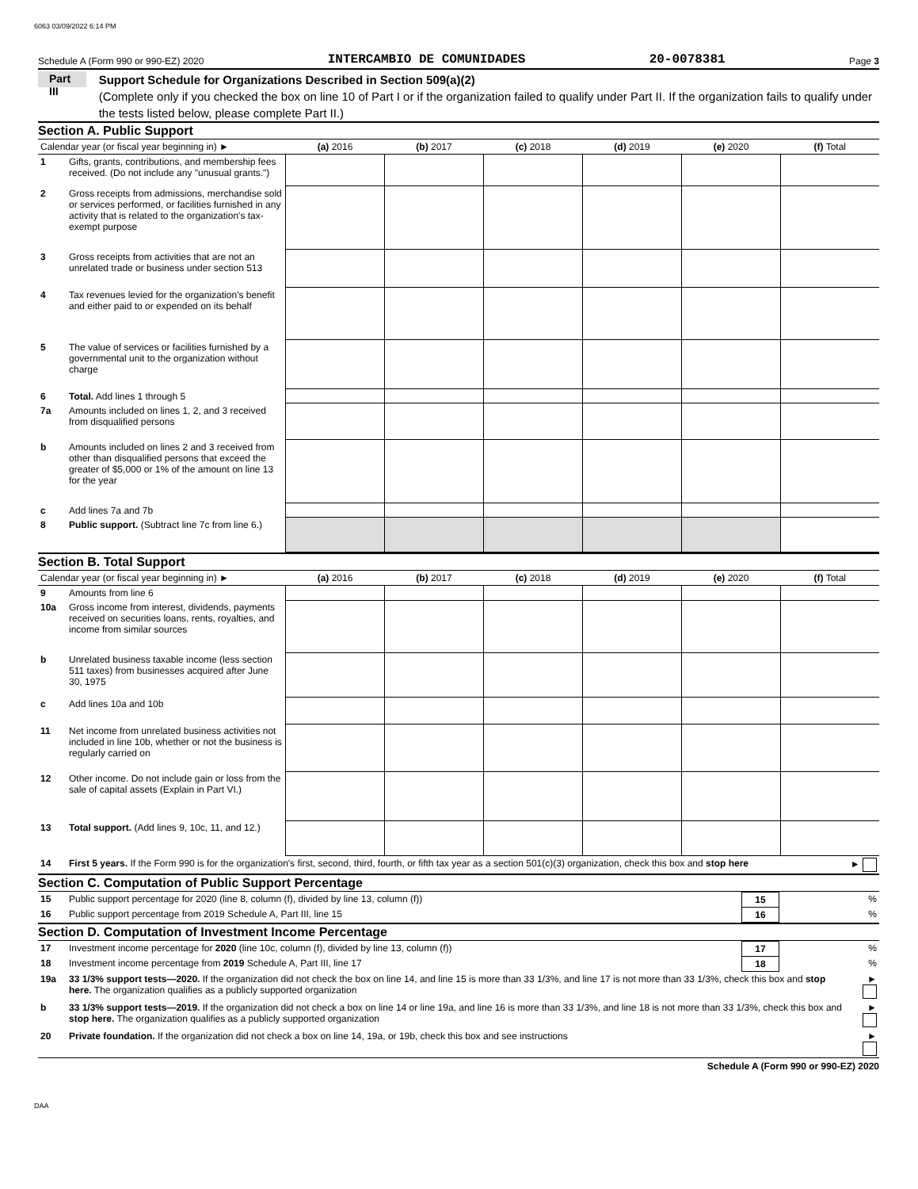6063 03/09/2022 6:14 PM
Schedule A (Form 990 or 990-EZ) 2020 INTERCAMBIO DE COMUNIDADES 20-0078381 Page 3
Part III
Support Schedule for Organizations Described in Section 509(a)(2)
(Complete only if you checked the box on line 10 of Part I or if the organization failed to qualify under Part II. If the organization fails to qualify under the tests listed below, please complete Part II.)
Section A. Public Support
| Calendar year (or fiscal year beginning in) ► | | (a) 2016 | (b) 2017 | (c) 2018 | (d) 2019 | (e) 2020 | (f) Total |
| --- | --- | --- | --- | --- | --- | --- | --- |
| 1 | Gifts, grants, contributions, and membership fees received. (Do not include any "unusual grants.") | | | | | | |
| 2 | Gross receipts from admissions, merchandise sold or services performed, or facilities furnished in any activity that is related to the organization's tax-exempt purpose | | | | | | |
| 3 | Gross receipts from activities that are not an unrelated trade or business under section 513 | | | | | | |
| 4 | Tax revenues levied for the organization's benefit and either paid to or expended on its behalf | | | | | | |
| 5 | The value of services or facilities furnished by a governmental unit to the organization without charge | | | | | | |
| 6 | Total. Add lines 1 through 5 | | | | | | |
| 7a | Amounts included on lines 1, 2, and 3 received from disqualified persons | | | | | | |
| b | Amounts included on lines 2 and 3 received from other than disqualified persons that exceed the greater of $5,000 or 1% of the amount on line 13 for the year | | | | | | |
| c | Add lines 7a and 7b | | | | | | |
| 8 | Public support. (Subtract line 7c from line 6.) | | | | | | |
Section B. Total Support
| Calendar year (or fiscal year beginning in) ► | | (a) 2016 | (b) 2017 | (c) 2018 | (d) 2019 | (e) 2020 | (f) Total |
| --- | --- | --- | --- | --- | --- | --- | --- |
| 9 | Amounts from line 6 | | | | | | |
| 10a | Gross income from interest, dividends, payments received on securities loans, rents, royalties, and income from similar sources | | | | | | |
| b | Unrelated business taxable income (less section 511 taxes) from businesses acquired after June 30, 1975 | | | | | | |
| c | Add lines 10a and 10b | | | | | | |
| 11 | Net income from unrelated business activities not included in line 10b, whether or not the business is regularly carried on | | | | | | |
| 12 | Other income. Do not include gain or loss from the sale of capital assets (Explain in Part VI.) | | | | | | |
| 13 | Total support. (Add lines 9, 10c, 11, and 12.) | | | | | | |
| 14 | First 5 years. If the Form 990 is for the organization's first, second, third, fourth, or fifth tax year as a section 501(c)(3) organization, check this box and stop here | ► |
Section C. Computation of Public Support Percentage
| 15 | Public support percentage for 2020 (line 8, column (f), divided by line 13, column (f)) | 15 | % |
| 16 | Public support percentage from 2019 Schedule A, Part III, line 15 | 16 | % |
Section D. Computation of Investment Income Percentage
| 17 | Investment income percentage for 2020 (line 10c, column (f), divided by line 13, column (f)) | 17 | % |
| 18 | Investment income percentage from 2019 Schedule A, Part III, line 17 | 18 | % |
| 19a | 33 1/3% support tests—2020. If the organization did not check the box on line 14, and line 15 is more than 33 1/3%, and line 17 is not more than 33 1/3%, check this box and stop here. The organization qualifies as a publicly supported organization | ► |
| b | 33 1/3% support tests—2019. If the organization did not check a box on line 14 or line 19a, and line 16 is more than 33 1/3%, and line 18 is not more than 33 1/3%, check this box and stop here. The organization qualifies as a publicly supported organization | ► |
| 20 | Private foundation. If the organization did not check a box on line 14, 19a, or 19b, check this box and see instructions | ► |
Schedule A (Form 990 or 990-EZ) 2020
DAA